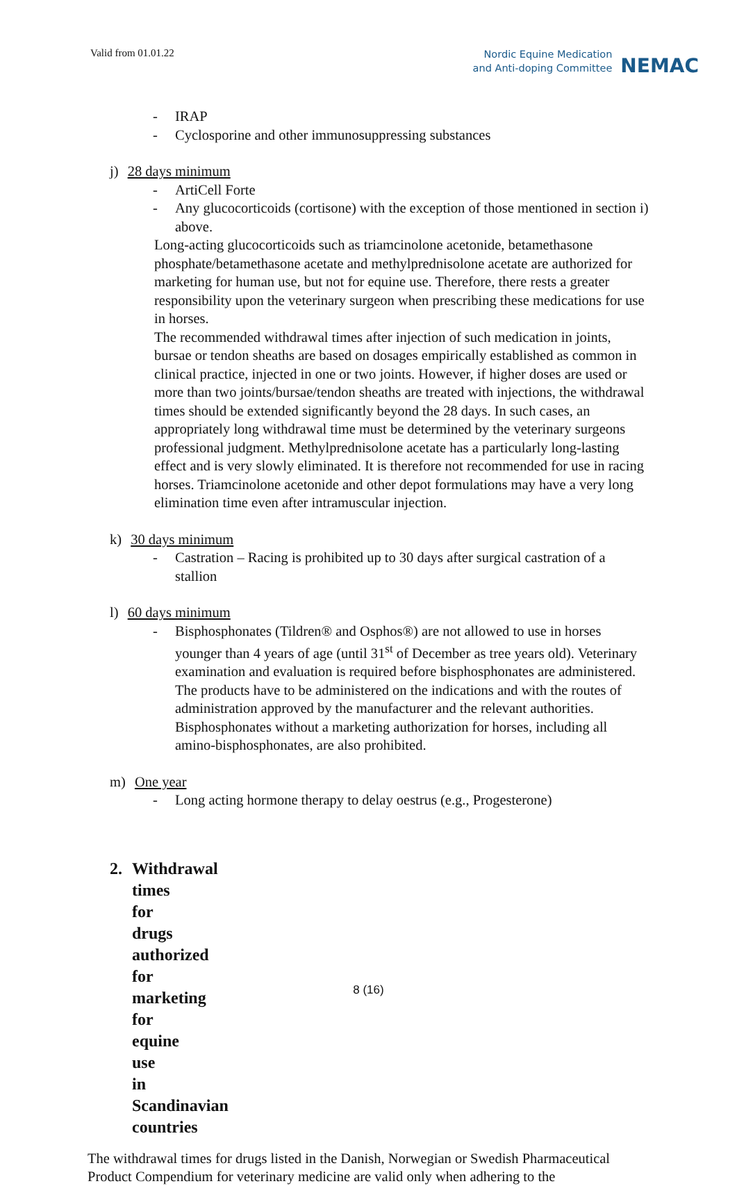Valid from 01.01.22
Nordic Equine Medication
and Anti-doping Committee
NEMAC
- IRAP
- Cyclosporine and other immunosuppressing substances
j) 28 days minimum
- ArtiCell Forte
- Any glucocorticoids (cortisone) with the exception of those mentioned in section i) above.
Long-acting glucocorticoids such as triamcinolone acetonide, betamethasone phosphate/betamethasone acetate and methylprednisolone acetate are authorized for marketing for human use, but not for equine use. Therefore, there rests a greater responsibility upon the veterinary surgeon when prescribing these medications for use in horses.
The recommended withdrawal times after injection of such medication in joints, bursae or tendon sheaths are based on dosages empirically established as common in clinical practice, injected in one or two joints. However, if higher doses are used or more than two joints/bursae/tendon sheaths are treated with injections, the withdrawal times should be extended significantly beyond the 28 days. In such cases, an appropriately long withdrawal time must be determined by the veterinary surgeons professional judgment. Methylprednisolone acetate has a particularly long-lasting effect and is very slowly eliminated. It is therefore not recommended for use in racing horses. Triamcinolone acetonide and other depot formulations may have a very long elimination time even after intramuscular injection.
k) 30 days minimum
- Castration – Racing is prohibited up to 30 days after surgical castration of a stallion
l) 60 days minimum
- Bisphosphonates (Tildren® and Osphos®) are not allowed to use in horses younger than 4 years of age (until 31<sup>st</sup> of December as tree years old). Veterinary examination and evaluation is required before bisphosphonates are administered. The products have to be administered on the indications and with the routes of administration approved by the manufacturer and the relevant authorities. Bisphosphonates without a marketing authorization for horses, including all amino-bisphosphonates, are also prohibited.
m) One year
- Long acting hormone therapy to delay oestrus (e.g., Progesterone)
2. Withdrawal times for drugs authorized for marketing for equine use in Scandinavian countries
The withdrawal times for drugs listed in the Danish, Norwegian or Swedish Pharmaceutical Product Compendium for veterinary medicine are valid only when adhering to the
8 (16)